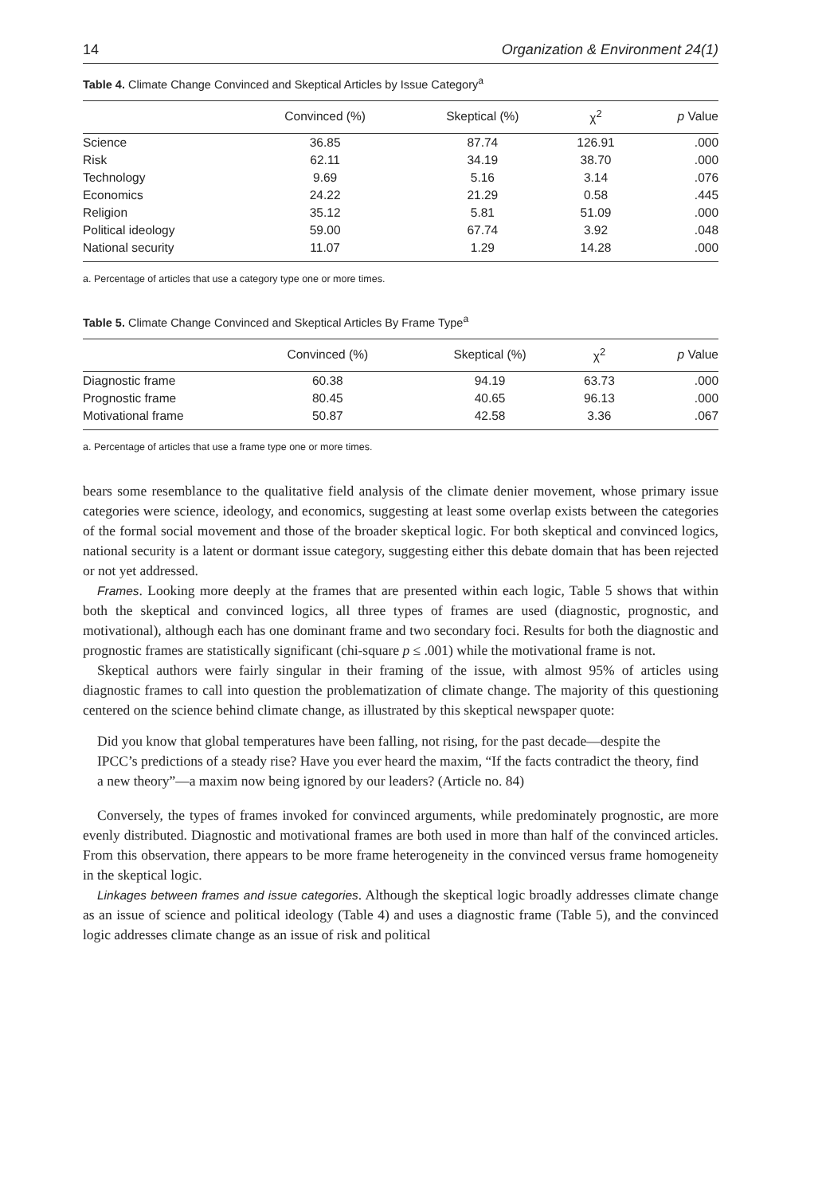14 Organization & Environment 24(1)
Table 4. Climate Change Convinced and Skeptical Articles by Issue Category<sup>a</sup>
| | Convinced (%) | Skeptical (%) | χ<sup>2</sup> | p Value |
| --- | --- | --- | --- | --- |
| Science | 36.85 | 87.74 | 126.91 | .000 |
| Risk | 62.11 | 34.19 | 38.70 | .000 |
| Technology | 9.69 | 5.16 | 3.14 | .076 |
| Economics | 24.22 | 21.29 | 0.58 | .445 |
| Religion | 35.12 | 5.81 | 51.09 | .000 |
| Political ideology | 59.00 | 67.74 | 3.92 | .048 |
| National security | 11.07 | 1.29 | 14.28 | .000 |
a. Percentage of articles that use a category type one or more times.
Table 5. Climate Change Convinced and Skeptical Articles By Frame Type<sup>a</sup>
| | Convinced (%) | Skeptical (%) | χ<sup>2</sup> | p Value |
| --- | --- | --- | --- | --- |
| Diagnostic frame | 60.38 | 94.19 | 63.73 | .000 |
| Prognostic frame | 80.45 | 40.65 | 96.13 | .000 |
| Motivational frame | 50.87 | 42.58 | 3.36 | .067 |
a. Percentage of articles that use a frame type one or more times.
bears some resemblance to the qualitative field analysis of the climate denier movement, whose primary issue categories were science, ideology, and economics, suggesting at least some overlap exists between the categories of the formal social movement and those of the broader skeptical logic. For both skeptical and convinced logics, national security is a latent or dormant issue category, suggesting either this debate domain that has been rejected or not yet addressed.
Frames. Looking more deeply at the frames that are presented within each logic, Table 5 shows that within both the skeptical and convinced logics, all three types of frames are used (diagnostic, prognostic, and motivational), although each has one dominant frame and two secondary foci. Results for both the diagnostic and prognostic frames are statistically significant (chi-square p ≤ .001) while the motivational frame is not.
Skeptical authors were fairly singular in their framing of the issue, with almost 95% of articles using diagnostic frames to call into question the problematization of climate change. The majority of this questioning centered on the science behind climate change, as illustrated by this skeptical newspaper quote:
Did you know that global temperatures have been falling, not rising, for the past decade—despite the IPCC’s predictions of a steady rise? Have you ever heard the maxim, “If the facts contradict the theory, find a new theory”—a maxim now being ignored by our leaders? (Article no. 84)
Conversely, the types of frames invoked for convinced arguments, while predominately prognostic, are more evenly distributed. Diagnostic and motivational frames are both used in more than half of the convinced articles. From this observation, there appears to be more frame heterogeneity in the convinced versus frame homogeneity in the skeptical logic.
Linkages between frames and issue categories. Although the skeptical logic broadly addresses climate change as an issue of science and political ideology (Table 4) and uses a diagnostic frame (Table 5), and the convinced logic addresses climate change as an issue of risk and political